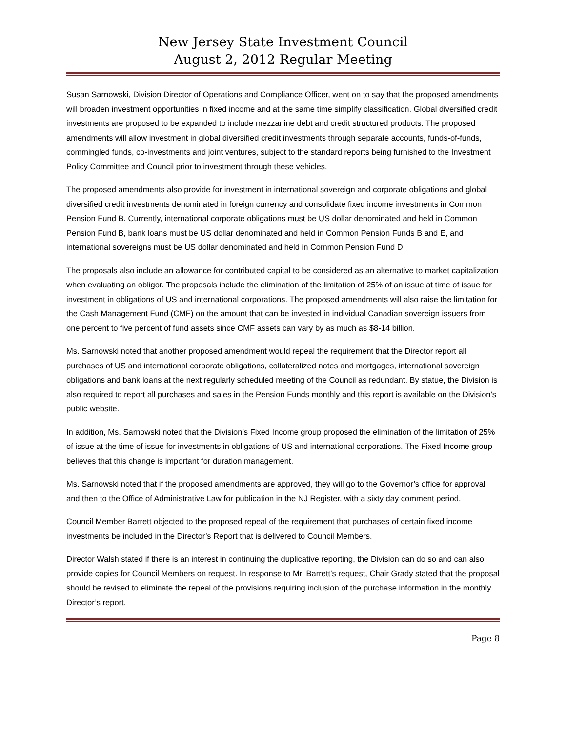New Jersey State Investment Council
August 2, 2012 Regular Meeting
Susan Sarnowski, Division Director of Operations and Compliance Officer, went on to say that the proposed amendments will broaden investment opportunities in fixed income and at the same time simplify classification. Global diversified credit investments are proposed to be expanded to include mezzanine debt and credit structured products. The proposed amendments will allow investment in global diversified credit investments through separate accounts, funds-of-funds, commingled funds, co-investments and joint ventures, subject to the standard reports being furnished to the Investment Policy Committee and Council prior to investment through these vehicles.
The proposed amendments also provide for investment in international sovereign and corporate obligations and global diversified credit investments denominated in foreign currency and consolidate fixed income investments in Common Pension Fund B. Currently, international corporate obligations must be US dollar denominated and held in Common Pension Fund B, bank loans must be US dollar denominated and held in Common Pension Funds B and E, and international sovereigns must be US dollar denominated and held in Common Pension Fund D.
The proposals also include an allowance for contributed capital to be considered as an alternative to market capitalization when evaluating an obligor. The proposals include the elimination of the limitation of 25% of an issue at time of issue for investment in obligations of US and international corporations. The proposed amendments will also raise the limitation for the Cash Management Fund (CMF) on the amount that can be invested in individual Canadian sovereign issuers from one percent to five percent of fund assets since CMF assets can vary by as much as $8-14 billion.
Ms. Sarnowski noted that another proposed amendment would repeal the requirement that the Director report all purchases of US and international corporate obligations, collateralized notes and mortgages, international sovereign obligations and bank loans at the next regularly scheduled meeting of the Council as redundant. By statue, the Division is also required to report all purchases and sales in the Pension Funds monthly and this report is available on the Division’s public website.
In addition, Ms. Sarnowski noted that the Division’s Fixed Income group proposed the elimination of the limitation of 25% of issue at the time of issue for investments in obligations of US and international corporations. The Fixed Income group believes that this change is important for duration management.
Ms. Sarnowski noted that if the proposed amendments are approved, they will go to the Governor’s office for approval and then to the Office of Administrative Law for publication in the NJ Register, with a sixty day comment period.
Council Member Barrett objected to the proposed repeal of the requirement that purchases of certain fixed income investments be included in the Director’s Report that is delivered to Council Members.
Director Walsh stated if there is an interest in continuing the duplicative reporting, the Division can do so and can also provide copies for Council Members on request. In response to Mr. Barrett’s request, Chair Grady stated that the proposal should be revised to eliminate the repeal of the provisions requiring inclusion of the purchase information in the monthly Director’s report.
Page 8